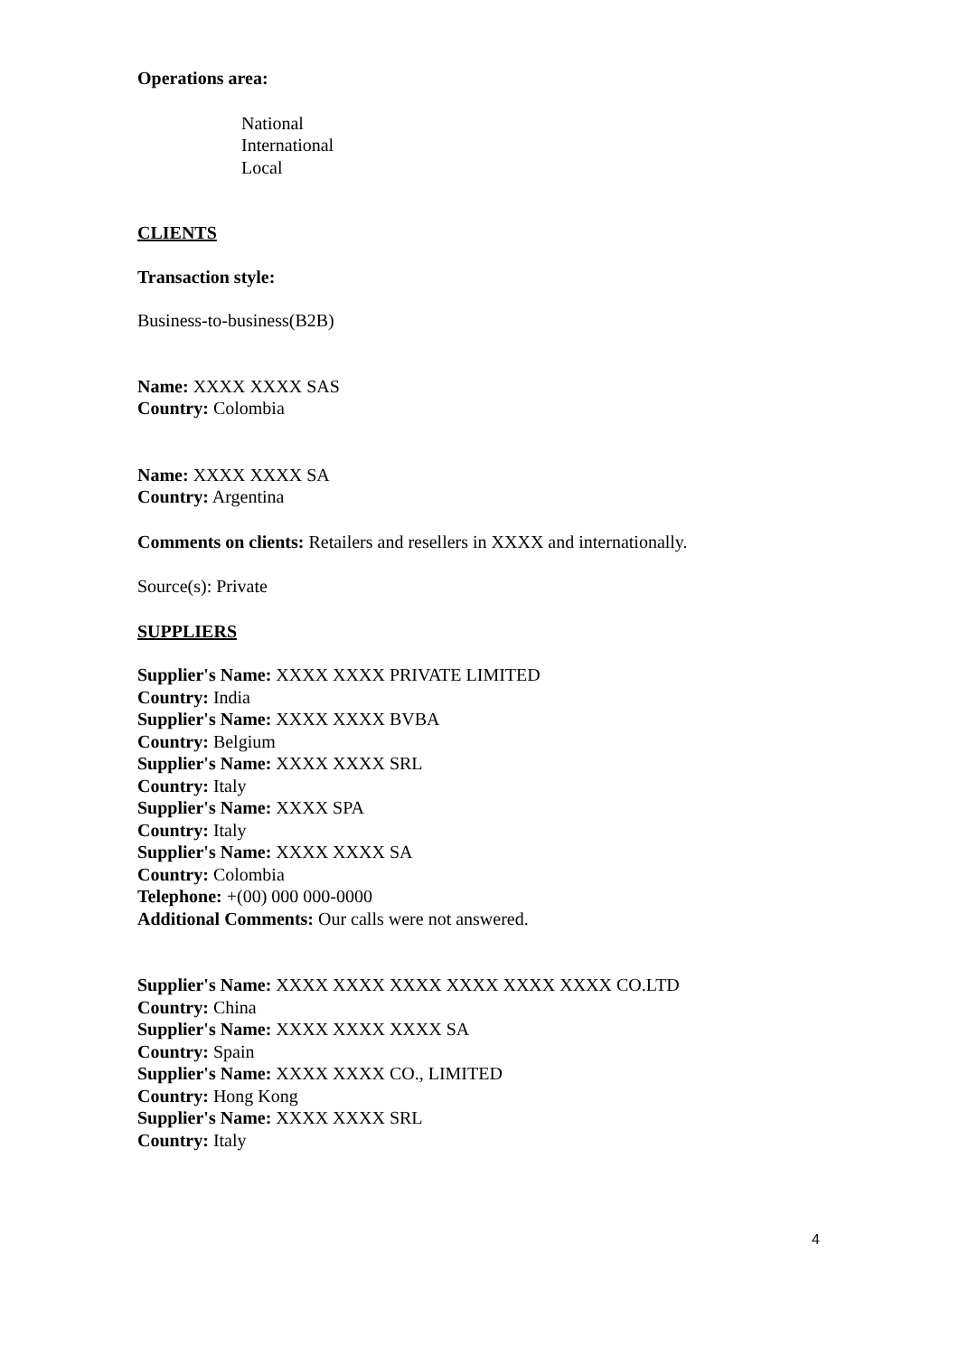Operations area:
National
International
Local
CLIENTS
Transaction style:
Business-to-business(B2B)
Name: XXXX XXXX SAS
Country: Colombia
Name: XXXX XXXX SA
Country: Argentina
Comments on clients: Retailers and resellers in XXXX and internationally.
Source(s): Private
SUPPLIERS
Supplier's Name: XXXX XXXX PRIVATE LIMITED
Country: India
Supplier's Name: XXXX XXXX BVBA
Country: Belgium
Supplier's Name: XXXX XXXX SRL
Country: Italy
Supplier's Name: XXXX SPA
Country: Italy
Supplier's Name: XXXX XXXX SA
Country: Colombia
Telephone: +(00) 000 000-0000
Additional Comments: Our calls were not answered.
Supplier's Name: XXXX XXXX XXXX XXXX XXXX XXXX CO.LTD
Country: China
Supplier's Name: XXXX XXXX XXXX SA
Country: Spain
Supplier's Name: XXXX XXXX CO., LIMITED
Country: Hong Kong
Supplier's Name: XXXX XXXX SRL
Country: Italy
4